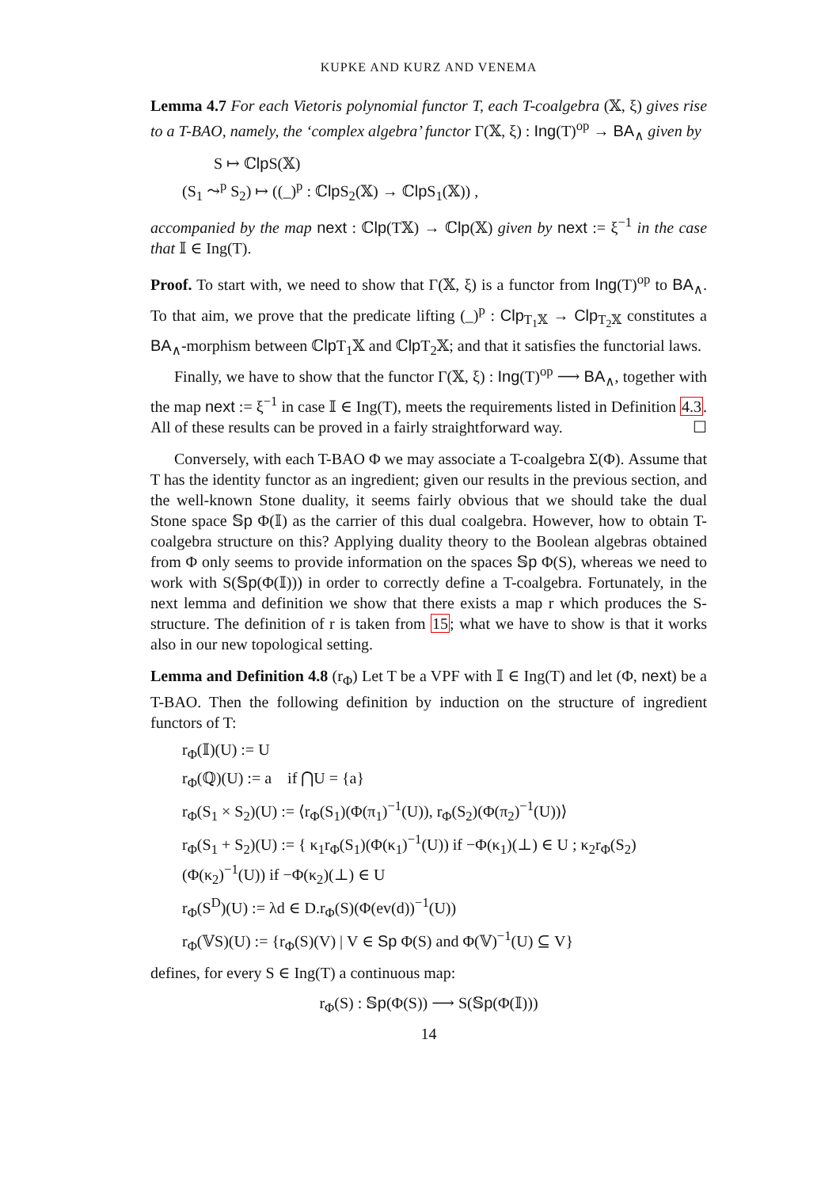KUPKE AND KURZ AND VENEMA
Lemma 4.7 For each Vietoris polynomial functor T, each T-coalgebra (𝕏, ξ) gives rise to a T-BAO, namely, the ‘complex algebra’ functor Γ(𝕏, ξ) : Ing(T)<sup>op</sup> → BA<sub>∧</sub> given by
S ↦ ℂlp S(𝕏)
(S<sub>1</sub> ⤳<sup>p</sup> S<sub>2</sub>) ↦ ((_)<sup>p</sup> : ℂlp S<sub>2</sub>(𝕏) → ℂlp S<sub>1</sub>(𝕏)) ,
accompanied by the map next : ℂlp(T𝕏) → ℂlp(𝕏) given by next := ξ<sup>−1</sup> in the case that 𝕀 ∈ Ing(T).
Proof. To start with, we need to show that Γ(𝕏, ξ) is a functor from Ing(T)<sup>op</sup> to BA<sub>∧</sub>. To that aim, we prove that the predicate lifting (_)<sup>p</sup> : Clp<sub>T<sub>1</sub>𝕏</sub> → Clp<sub>T<sub>2</sub>𝕏</sub> constitutes a BA<sub>∧</sub>-morphism between ℂlp T<sub>1</sub>𝕏 and ℂlp T<sub>2</sub>𝕏; and that it satisfies the functorial laws.
Finally, we have to show that the functor Γ(𝕏, ξ) : Ing(T)<sup>op</sup> ⟶ BA<sub>∧</sub>, together with the map next := ξ<sup>−1</sup> in case 𝕀 ∈ Ing(T), meets the requirements listed in Definition 4.3. All of these results can be proved in a fairly straightforward way. ☐
Conversely, with each T-BAO Φ we may associate a T-coalgebra Σ(Φ). Assume that T has the identity functor as an ingredient; given our results in the previous section, and the well-known Stone duality, it seems fairly obvious that we should take the dual Stone space 𝕊p Φ(𝕀) as the carrier of this dual coalgebra. However, how to obtain T-coalgebra structure on this? Applying duality theory to the Boolean algebras obtained from Φ only seems to provide information on the spaces 𝕊p Φ(S), whereas we need to work with S(𝕊p(Φ(𝕀))) in order to correctly define a T-coalgebra. Fortunately, in the next lemma and definition we show that there exists a map r which produces the S-structure. The definition of r is taken from 15; what we have to show is that it works also in our new topological setting.
Lemma and Definition 4.8 (r<sub>Φ</sub>) Let T be a VPF with 𝕀 ∈ Ing(T) and let (Φ, next) be a T-BAO. Then the following definition by induction on the structure of ingredient functors of T:
r<sub>Φ</sub>(𝕀)(U) := U
r<sub>Φ</sub>(ℚ)(U) := a if ⋂U = {a}
r<sub>Φ</sub>(S<sub>1</sub> × S<sub>2</sub>)(U) := ⟨r<sub>Φ</sub>(S<sub>1</sub>)(Φ(π<sub>1</sub>)<sup>−1</sup>(U)), r<sub>Φ</sub>(S<sub>2</sub>)(Φ(π<sub>2</sub>)<sup>−1</sup>(U))⟩
r<sub>Φ</sub>(S<sub>1</sub> + S<sub>2</sub>)(U) := { κ<sub>1</sub>r<sub>Φ</sub>(S<sub>1</sub>)(Φ(κ<sub>1</sub>)<sup>−1</sup>(U)) if −Φ(κ<sub>1</sub>)(⊥) ∈ U ; κ<sub>2</sub>r<sub>Φ</sub>(S<sub>2</sub>)(Φ(κ<sub>2</sub>)<sup>−1</sup>(U)) if −Φ(κ<sub>2</sub>)(⊥) ∈ U
r<sub>Φ</sub>(S<sup>D</sup>)(U) := λd ∈ D.r<sub>Φ</sub>(S)(Φ(ev(d))<sup>−1</sup>(U))
r<sub>Φ</sub>(𝕍S)(U) := {r<sub>Φ</sub>(S)(V) | V ∈ Sp Φ(S) and Φ(𝕍)<sup>−1</sup>(U) ⊆ V}
defines, for every S ∈ Ing(T) a continuous map:
r<sub>Φ</sub>(S) : 𝕊p(Φ(S)) ⟶ S(𝕊p(Φ(𝕀)))
14